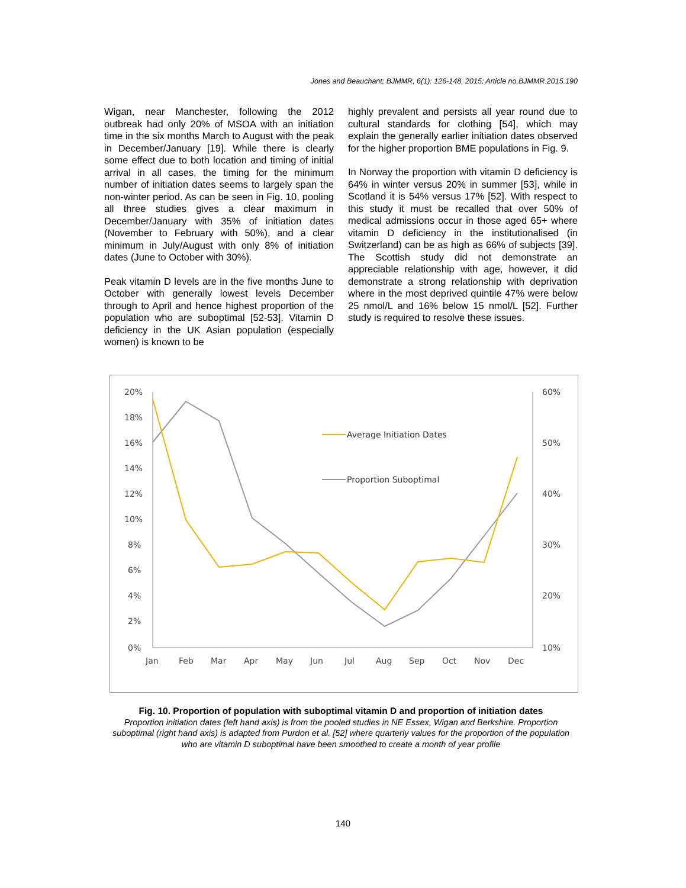Jones and Beauchant; BJMMR, 6(1): 126-148, 2015; Article no.BJMMR.2015.190
Wigan, near Manchester, following the 2012 outbreak had only 20% of MSOA with an initiation time in the six months March to August with the peak in December/January [19]. While there is clearly some effect due to both location and timing of initial arrival in all cases, the timing for the minimum number of initiation dates seems to largely span the non-winter period. As can be seen in Fig. 10, pooling all three studies gives a clear maximum in December/January with 35% of initiation dates (November to February with 50%), and a clear minimum in July/August with only 8% of initiation dates (June to October with 30%).
Peak vitamin D levels are in the five months June to October with generally lowest levels December through to April and hence highest proportion of the population who are suboptimal [52-53]. Vitamin D deficiency in the UK Asian population (especially women) is known to be
highly prevalent and persists all year round due to cultural standards for clothing [54], which may explain the generally earlier initiation dates observed for the higher proportion BME populations in Fig. 9.
In Norway the proportion with vitamin D deficiency is 64% in winter versus 20% in summer [53], while in Scotland it is 54% versus 17% [52]. With respect to this study it must be recalled that over 50% of medical admissions occur in those aged 65+ where vitamin D deficiency in the institutionalised (in Switzerland) can be as high as 66% of subjects [39]. The Scottish study did not demonstrate an appreciable relationship with age, however, it did demonstrate a strong relationship with deprivation where in the most deprived quintile 47% were below 25 nmol/L and 16% below 15 nmol/L [52]. Further study is required to resolve these issues.
20%
18%
16%
14%
12%
10%
8%
6%
4%
2%
0%
60%
50%
40%
30%
20%
10%
Jan
Feb
Mar
Apr
May
Jun
Jul
Aug
Sep
Oct
Nov
Dec
Average Initiation Dates
Proportion Suboptimal
Fig. 10. Proportion of population with suboptimal vitamin D and proportion of initiation dates
Proportion initiation dates (left hand axis) is from the pooled studies in NE Essex, Wigan and Berkshire. Proportion suboptimal (right hand axis) is adapted from Purdon et al. [52] where quarterly values for the proportion of the population who are vitamin D suboptimal have been smoothed to create a month of year profile
140